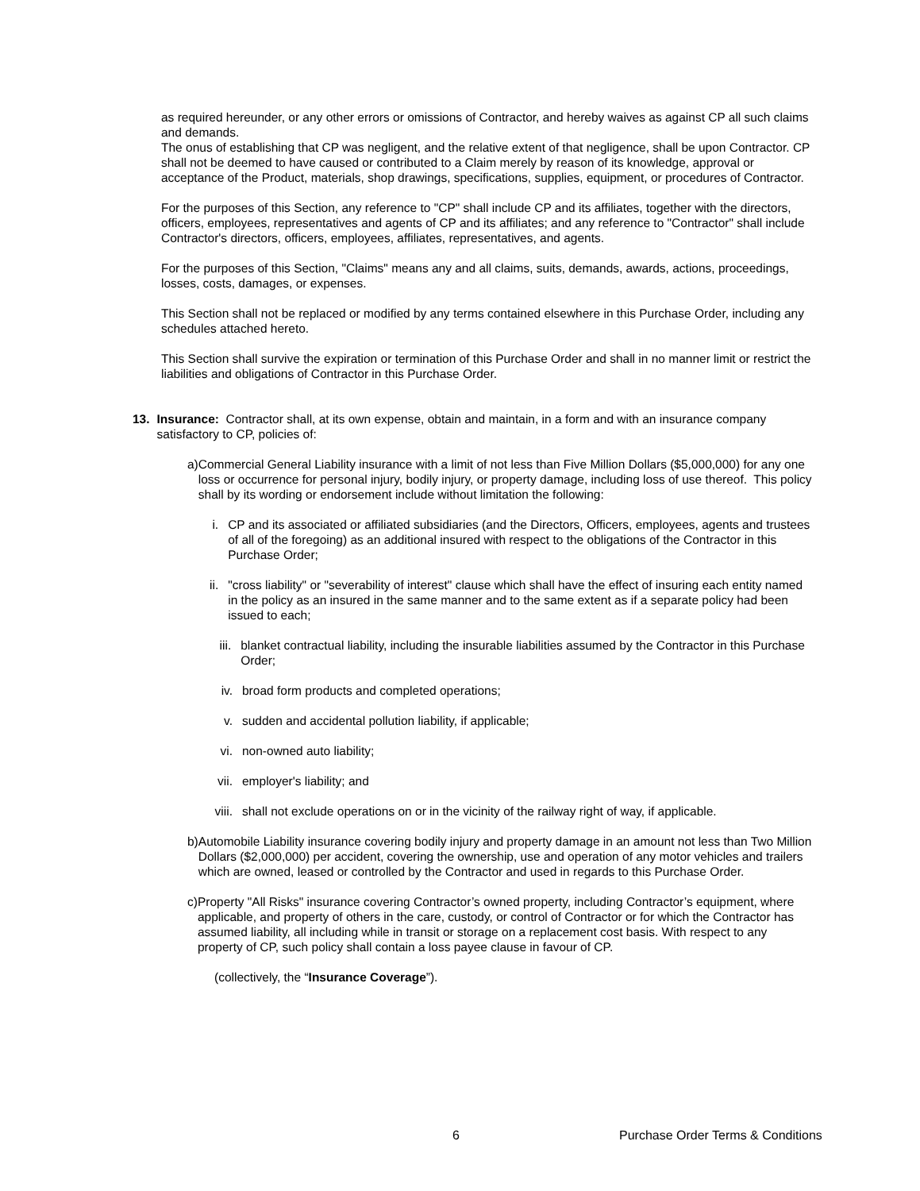as required hereunder, or any other errors or omissions of Contractor, and hereby waives as against CP all such claims and demands.
The onus of establishing that CP was negligent, and the relative extent of that negligence, shall be upon Contractor. CP shall not be deemed to have caused or contributed to a Claim merely by reason of its knowledge, approval or acceptance of the Product, materials, shop drawings, specifications, supplies, equipment, or procedures of Contractor.
For the purposes of this Section, any reference to "CP" shall include CP and its affiliates, together with the directors, officers, employees, representatives and agents of CP and its affiliates; and any reference to "Contractor" shall include Contractor's directors, officers, employees, affiliates, representatives, and agents.
For the purposes of this Section, "Claims" means any and all claims, suits, demands, awards, actions, proceedings, losses, costs, damages, or expenses.
This Section shall not be replaced or modified by any terms contained elsewhere in this Purchase Order, including any schedules attached hereto.
This Section shall survive the expiration or termination of this Purchase Order and shall in no manner limit or restrict the liabilities and obligations of Contractor in this Purchase Order.
13. Insurance: Contractor shall, at its own expense, obtain and maintain, in a form and with an insurance company satisfactory to CP, policies of:
a) Commercial General Liability insurance with a limit of not less than Five Million Dollars ($5,000,000) for any one loss or occurrence for personal injury, bodily injury, or property damage, including loss of use thereof. This policy shall by its wording or endorsement include without limitation the following:
i. CP and its associated or affiliated subsidiaries (and the Directors, Officers, employees, agents and trustees of all of the foregoing) as an additional insured with respect to the obligations of the Contractor in this Purchase Order;
ii. "cross liability" or "severability of interest" clause which shall have the effect of insuring each entity named in the policy as an insured in the same manner and to the same extent as if a separate policy had been issued to each;
iii. blanket contractual liability, including the insurable liabilities assumed by the Contractor in this Purchase Order;
iv. broad form products and completed operations;
v. sudden and accidental pollution liability, if applicable;
vi. non-owned auto liability;
vii. employer's liability; and
viii. shall not exclude operations on or in the vicinity of the railway right of way, if applicable.
b) Automobile Liability insurance covering bodily injury and property damage in an amount not less than Two Million Dollars ($2,000,000) per accident, covering the ownership, use and operation of any motor vehicles and trailers which are owned, leased or controlled by the Contractor and used in regards to this Purchase Order.
c) Property "All Risks" insurance covering Contractor’s owned property, including Contractor’s equipment, where applicable, and property of others in the care, custody, or control of Contractor or for which the Contractor has assumed liability, all including while in transit or storage on a replacement cost basis. With respect to any property of CP, such policy shall contain a loss payee clause in favour of CP.
(collectively, the “Insurance Coverage”).
6 Purchase Order Terms & Conditions